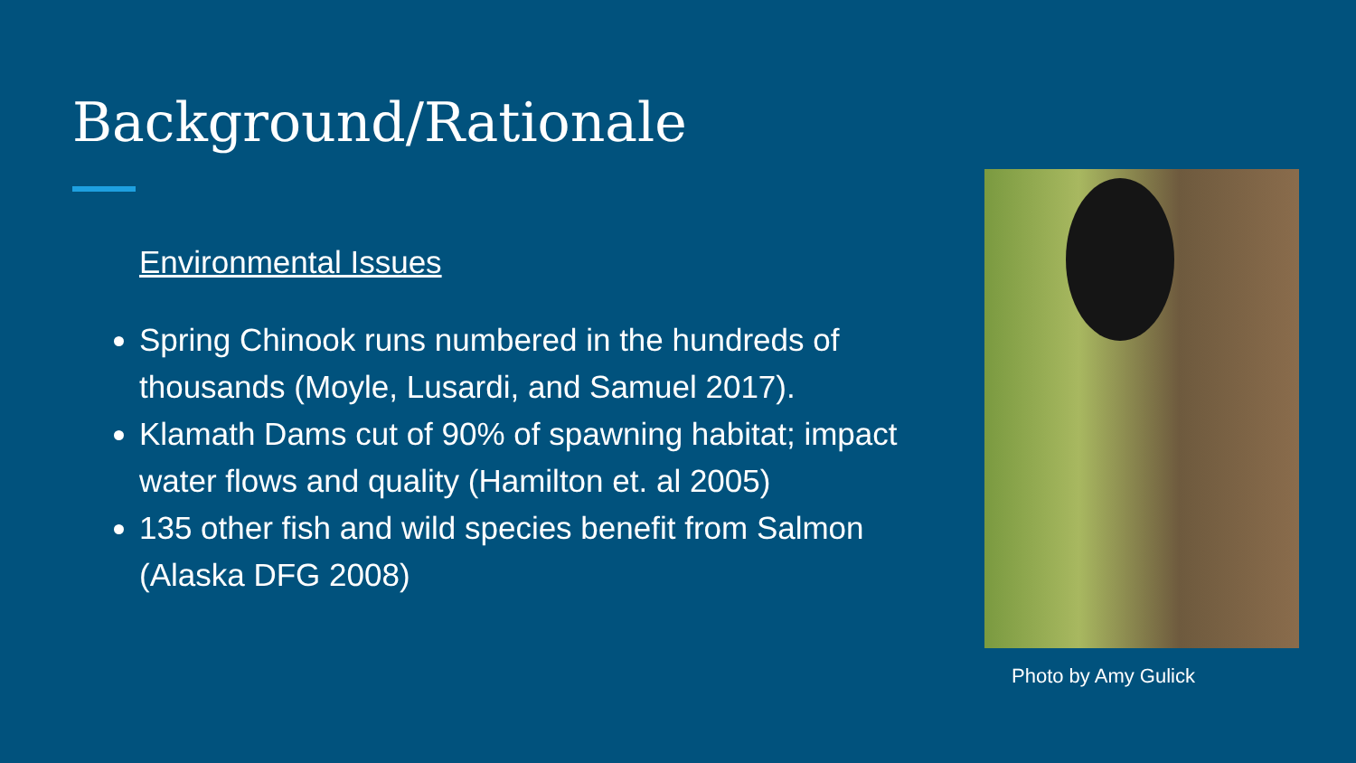Background/Rationale
Environmental Issues
Spring Chinook runs numbered in the hundreds of thousands (Moyle, Lusardi, and Samuel 2017).
Klamath Dams cut of 90% of spawning habitat; impact water flows and quality (Hamilton et. al 2005)
135 other fish and wild species benefit from Salmon (Alaska DFG 2008)
Photo by Amy Gulick